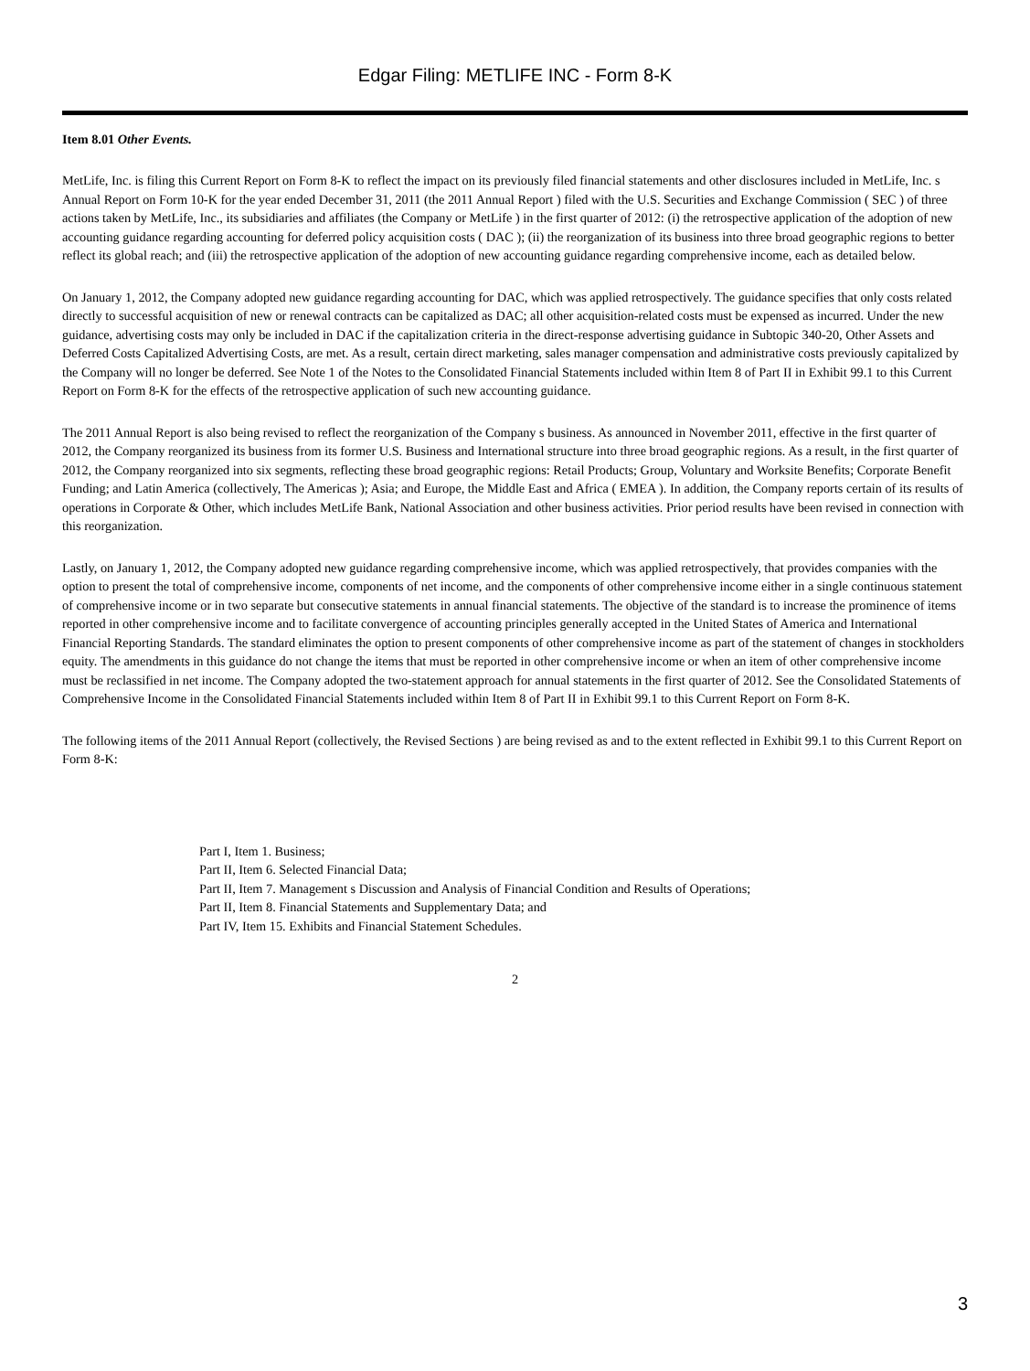Edgar Filing: METLIFE INC - Form 8-K
Item 8.01 Other Events.
MetLife, Inc. is filing this Current Report on Form 8-K to reflect the impact on its previously filed financial statements and other disclosures included in MetLife, Inc. s Annual Report on Form 10-K for the year ended December 31, 2011 (the 2011 Annual Report ) filed with the U.S. Securities and Exchange Commission ( SEC ) of three actions taken by MetLife, Inc., its subsidiaries and affiliates (the Company or MetLife ) in the first quarter of 2012: (i) the retrospective application of the adoption of new accounting guidance regarding accounting for deferred policy acquisition costs ( DAC ); (ii) the reorganization of its business into three broad geographic regions to better reflect its global reach; and (iii) the retrospective application of the adoption of new accounting guidance regarding comprehensive income, each as detailed below.
On January 1, 2012, the Company adopted new guidance regarding accounting for DAC, which was applied retrospectively. The guidance specifies that only costs related directly to successful acquisition of new or renewal contracts can be capitalized as DAC; all other acquisition-related costs must be expensed as incurred. Under the new guidance, advertising costs may only be included in DAC if the capitalization criteria in the direct-response advertising guidance in Subtopic 340-20, Other Assets and Deferred Costs Capitalized Advertising Costs, are met. As a result, certain direct marketing, sales manager compensation and administrative costs previously capitalized by the Company will no longer be deferred. See Note 1 of the Notes to the Consolidated Financial Statements included within Item 8 of Part II in Exhibit 99.1 to this Current Report on Form 8-K for the effects of the retrospective application of such new accounting guidance.
The 2011 Annual Report is also being revised to reflect the reorganization of the Company s business. As announced in November 2011, effective in the first quarter of 2012, the Company reorganized its business from its former U.S. Business and International structure into three broad geographic regions. As a result, in the first quarter of 2012, the Company reorganized into six segments, reflecting these broad geographic regions: Retail Products; Group, Voluntary and Worksite Benefits; Corporate Benefit Funding; and Latin America (collectively, The Americas ); Asia; and Europe, the Middle East and Africa ( EMEA ). In addition, the Company reports certain of its results of operations in Corporate & Other, which includes MetLife Bank, National Association and other business activities. Prior period results have been revised in connection with this reorganization.
Lastly, on January 1, 2012, the Company adopted new guidance regarding comprehensive income, which was applied retrospectively, that provides companies with the option to present the total of comprehensive income, components of net income, and the components of other comprehensive income either in a single continuous statement of comprehensive income or in two separate but consecutive statements in annual financial statements. The objective of the standard is to increase the prominence of items reported in other comprehensive income and to facilitate convergence of accounting principles generally accepted in the United States of America and International Financial Reporting Standards. The standard eliminates the option to present components of other comprehensive income as part of the statement of changes in stockholders equity. The amendments in this guidance do not change the items that must be reported in other comprehensive income or when an item of other comprehensive income must be reclassified in net income. The Company adopted the two-statement approach for annual statements in the first quarter of 2012. See the Consolidated Statements of Comprehensive Income in the Consolidated Financial Statements included within Item 8 of Part II in Exhibit 99.1 to this Current Report on Form 8-K.
The following items of the 2011 Annual Report (collectively, the Revised Sections ) are being revised as and to the extent reflected in Exhibit 99.1 to this Current Report on Form 8-K:
Part I, Item 1. Business;
Part II, Item 6. Selected Financial Data;
Part II, Item 7. Management s Discussion and Analysis of Financial Condition and Results of Operations;
Part II, Item 8. Financial Statements and Supplementary Data; and
Part IV, Item 15. Exhibits and Financial Statement Schedules.
2
3